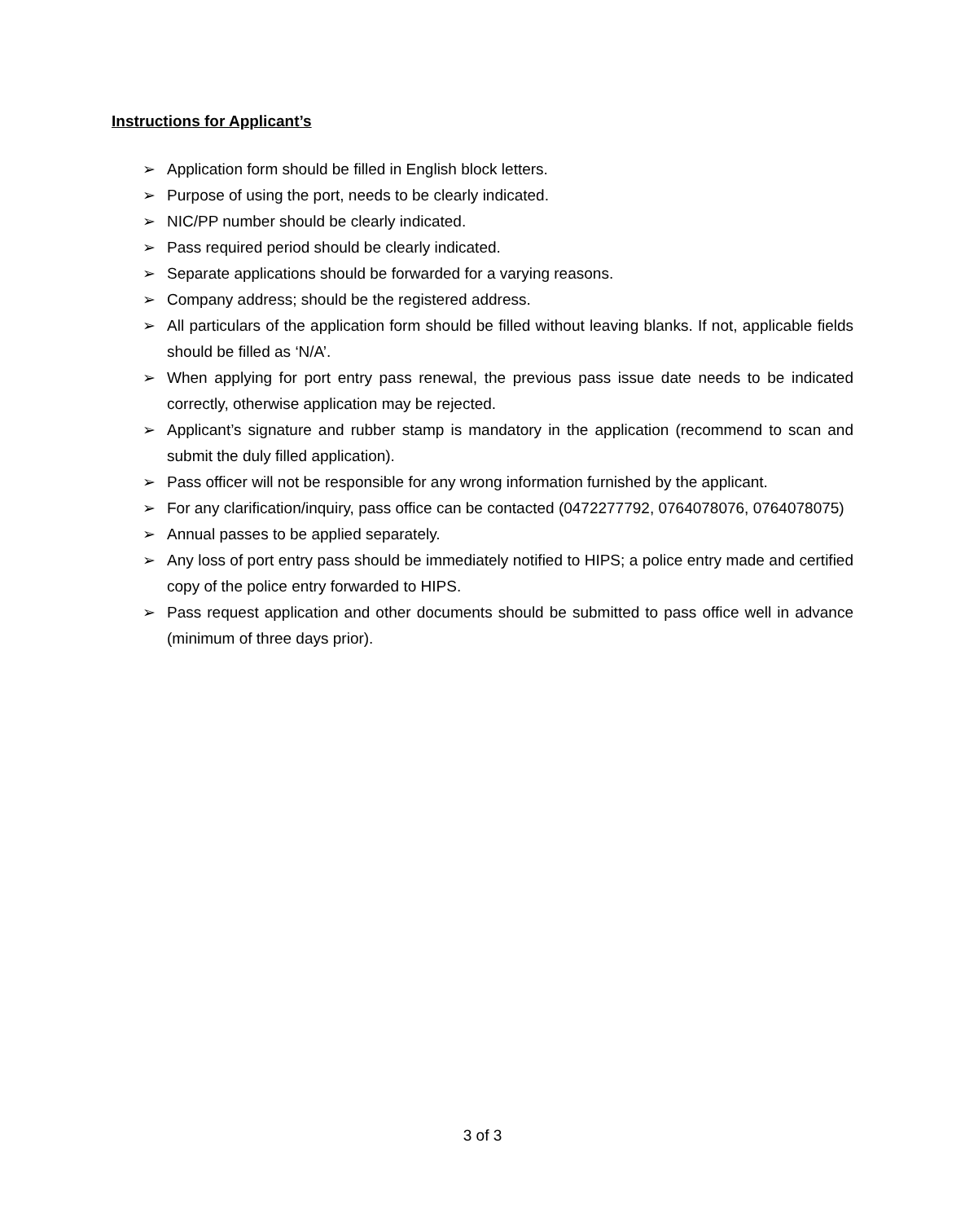Instructions for Applicant’s
➢ Application form should be filled in English block letters.
➢ Purpose of using the port, needs to be clearly indicated.
➢ NIC/PP number should be clearly indicated.
➢ Pass required period should be clearly indicated.
➢ Separate applications should be forwarded for a varying reasons.
➢ Company address; should be the registered address.
➢ All particulars of the application form should be filled without leaving blanks. If not, applicable fields should be filled as ‘N/A’.
➢ When applying for port entry pass renewal, the previous pass issue date needs to be indicated correctly, otherwise application may be rejected.
➢ Applicant’s signature and rubber stamp is mandatory in the application (recommend to scan and submit the duly filled application).
➢ Pass officer will not be responsible for any wrong information furnished by the applicant.
➢ For any clarification/inquiry, pass office can be contacted (0472277792, 0764078076, 0764078075)
➢ Annual passes to be applied separately.
➢ Any loss of port entry pass should be immediately notified to HIPS; a police entry made and certified copy of the police entry forwarded to HIPS.
➢ Pass request application and other documents should be submitted to pass office well in advance (minimum of three days prior).
3 of 3